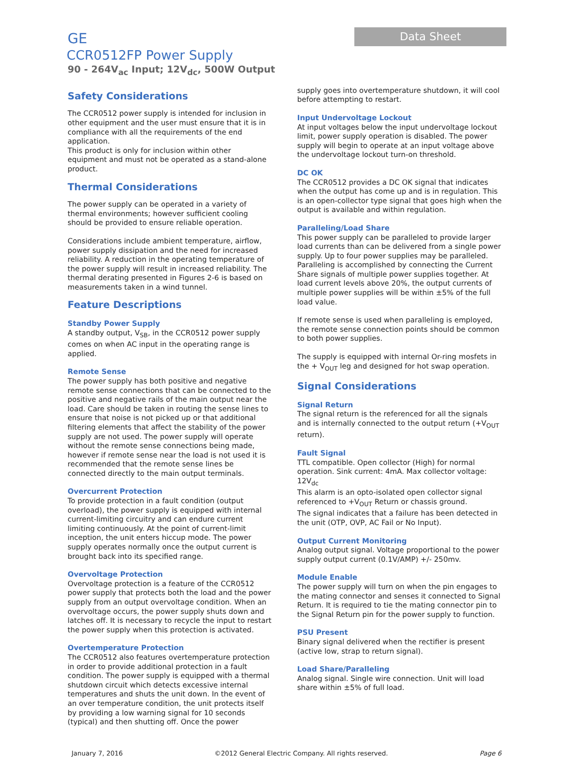GE
CCR0512FP Power Supply
90 - 264V<sub>ac</sub> Input; 12V<sub>dc</sub>, 500W Output
Data Sheet
Safety Considerations
The CCR0512 power supply is intended for inclusion in other equipment and the user must ensure that it is in compliance with all the requirements of the end application.
This product is only for inclusion within other equipment and must not be operated as a stand-alone product.
Thermal Considerations
The power supply can be operated in a variety of thermal environments; however sufficient cooling should be provided to ensure reliable operation.
Considerations include ambient temperature, airflow, power supply dissipation and the need for increased reliability. A reduction in the operating temperature of the power supply will result in increased reliability. The thermal derating presented in Figures 2-6 is based on measurements taken in a wind tunnel.
Feature Descriptions
Standby Power Supply
A standby output, V<sub>SB</sub>, in the CCR0512 power supply comes on when AC input in the operating range is applied.
Remote Sense
The power supply has both positive and negative remote sense connections that can be connected to the positive and negative rails of the main output near the load. Care should be taken in routing the sense lines to ensure that noise is not picked up or that additional filtering elements that affect the stability of the power supply are not used. The power supply will operate without the remote sense connections being made, however if remote sense near the load is not used it is recommended that the remote sense lines be connected directly to the main output terminals.
Overcurrent Protection
To provide protection in a fault condition (output overload), the power supply is equipped with internal current-limiting circuitry and can endure current limiting continuously. At the point of current-limit inception, the unit enters hiccup mode. The power supply operates normally once the output current is brought back into its specified range.
Overvoltage Protection
Overvoltage protection is a feature of the CCR0512 power supply that protects both the load and the power supply from an output overvoltage condition. When an overvoltage occurs, the power supply shuts down and latches off. It is necessary to recycle the input to restart the power supply when this protection is activated.
Overtemperature Protection
The CCR0512 also features overtemperature protection in order to provide additional protection in a fault condition. The power supply is equipped with a thermal shutdown circuit which detects excessive internal temperatures and shuts the unit down. In the event of an over temperature condition, the unit protects itself by providing a low warning signal for 10 seconds (typical) and then shutting off. Once the power
supply goes into overtemperature shutdown, it will cool before attempting to restart.
Input Undervoltage Lockout
At input voltages below the input undervoltage lockout limit, power supply operation is disabled. The power supply will begin to operate at an input voltage above the undervoltage lockout turn-on threshold.
DC OK
The CCR0512 provides a DC OK signal that indicates when the output has come up and is in regulation. This is an open-collector type signal that goes high when the output is available and within regulation.
Paralleling/Load Share
This power supply can be paralleled to provide larger load currents than can be delivered from a single power supply. Up to four power supplies may be paralleled. Paralleling is accomplished by connecting the Current Share signals of multiple power supplies together. At load current levels above 20%, the output currents of multiple power supplies will be within ±5% of the full load value.
If remote sense is used when paralleling is employed, the remote sense connection points should be common to both power supplies.
The supply is equipped with internal Or-ring mosfets in the + V<sub>OUT</sub> leg and designed for hot swap operation.
Signal Considerations
Signal Return
The signal return is the referenced for all the signals and is internally connected to the output return (+V<sub>OUT</sub> return).
Fault Signal
TTL compatible. Open collector (High) for normal operation. Sink current: 4mA. Max collector voltage: 12V<sub>dc</sub>
This alarm is an opto-isolated open collector signal referenced to +V<sub>OUT</sub> Return or chassis ground.
The signal indicates that a failure has been detected in the unit (OTP, OVP, AC Fail or No Input).
Output Current Monitoring
Analog output signal. Voltage proportional to the power supply output current (0.1V/AMP) +/- 250mv.
Module Enable
The power supply will turn on when the pin engages to the mating connector and senses it connected to Signal Return. It is required to tie the mating connector pin to the Signal Return pin for the power supply to function.
PSU Present
Binary signal delivered when the rectifier is present (active low, strap to return signal).
Load Share/Paralleling
Analog signal. Single wire connection. Unit will load share within ±5% of full load.
January 7, 2016 ©2012 General Electric Company. All rights reserved. Page 6